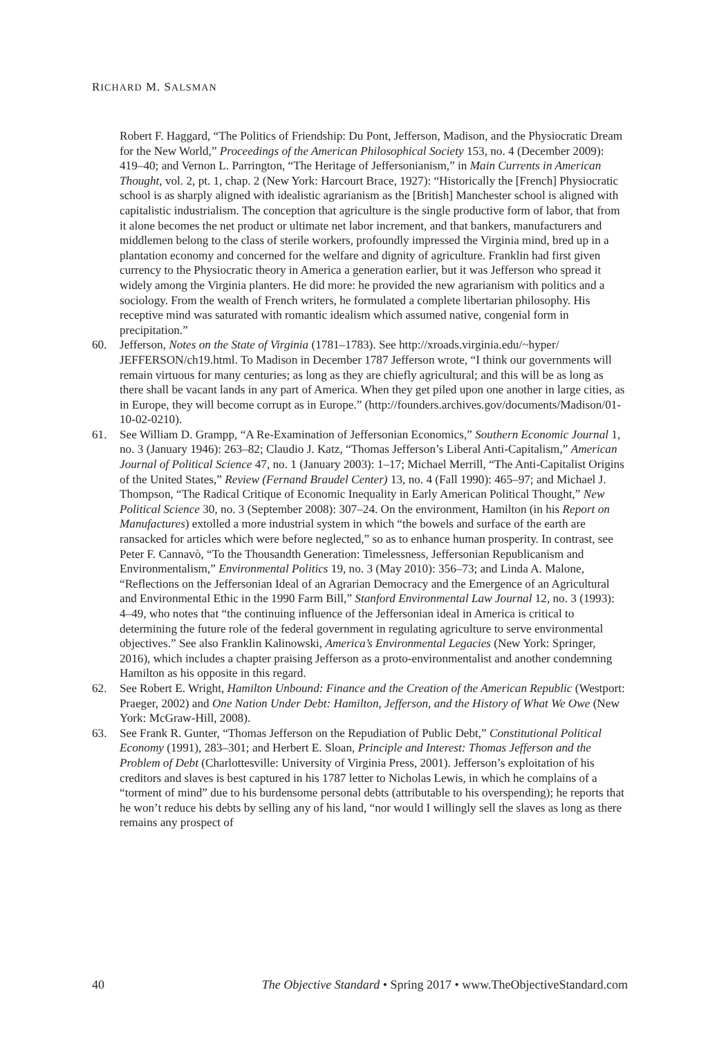RICHARD M. SALSMAN
Robert F. Haggard, “The Politics of Friendship: Du Pont, Jefferson, Madison, and the Physiocratic Dream for the New World,” Proceedings of the American Philosophical Society 153, no. 4 (December 2009): 419–40; and Vernon L. Parrington, “The Heritage of Jeffersonianism,” in Main Currents in American Thought, vol. 2, pt. 1, chap. 2 (New York: Harcourt Brace, 1927): “Historically the [French] Physiocratic school is as sharply aligned with idealistic agrarianism as the [British] Manchester school is aligned with capitalistic industrialism. The conception that agriculture is the single productive form of labor, that from it alone becomes the net product or ultimate net labor increment, and that bankers, manufacturers and middlemen belong to the class of sterile workers, profoundly impressed the Virginia mind, bred up in a plantation economy and concerned for the welfare and dignity of agriculture. Franklin had first given currency to the Physiocratic theory in America a generation earlier, but it was Jefferson who spread it widely among the Virginia planters. He did more: he provided the new agrarianism with politics and a sociology. From the wealth of French writers, he formulated a complete libertarian philosophy. His receptive mind was saturated with romantic idealism which assumed native, congenial form in precipitation.”
60. Jefferson, Notes on the State of Virginia (1781–1783). See http://xroads.virginia.edu/~hyper/ JEFFERSON/ch19.html. To Madison in December 1787 Jefferson wrote, “I think our governments will remain virtuous for many centuries; as long as they are chiefly agricultural; and this will be as long as there shall be vacant lands in any part of America. When they get piled upon one another in large cities, as in Europe, they will become corrupt as in Europe.” (http://founders.archives.gov/documents/Madison/01-10-02-0210).
61. See William D. Grampp, “A Re-Examination of Jeffersonian Economics,” Southern Economic Journal 1, no. 3 (January 1946): 263–82; Claudio J. Katz, “Thomas Jefferson’s Liberal Anti-Capitalism,” American Journal of Political Science 47, no. 1 (January 2003): 1–17; Michael Merrill, “The Anti-Capitalist Origins of the United States,” Review (Fernand Braudel Center) 13, no. 4 (Fall 1990): 465–97; and Michael J. Thompson, “The Radical Critique of Economic Inequality in Early American Political Thought,” New Political Science 30, no. 3 (September 2008): 307–24. On the environment, Hamilton (in his Report on Manufactures) extolled a more industrial system in which “the bowels and surface of the earth are ransacked for articles which were before neglected,” so as to enhance human prosperity. In contrast, see Peter F. Cannavò, “To the Thousandth Generation: Timelessness, Jeffersonian Republicanism and Environmentalism,” Environmental Politics 19, no. 3 (May 2010): 356–73; and Linda A. Malone, “Reflections on the Jeffersonian Ideal of an Agrarian Democracy and the Emergence of an Agricultural and Environmental Ethic in the 1990 Farm Bill,” Stanford Environmental Law Journal 12, no. 3 (1993): 4–49, who notes that “the continuing influence of the Jeffersonian ideal in America is critical to determining the future role of the federal government in regulating agriculture to serve environmental objectives.” See also Franklin Kalinowski, America’s Environmental Legacies (New York: Springer, 2016), which includes a chapter praising Jefferson as a proto-environmentalist and another condemning Hamilton as his opposite in this regard.
62. See Robert E. Wright, Hamilton Unbound: Finance and the Creation of the American Republic (Westport: Praeger, 2002) and One Nation Under Debt: Hamilton, Jefferson, and the History of What We Owe (New York: McGraw-Hill, 2008).
63. See Frank R. Gunter, “Thomas Jefferson on the Repudiation of Public Debt,” Constitutional Political Economy (1991), 283–301; and Herbert E. Sloan, Principle and Interest: Thomas Jefferson and the Problem of Debt (Charlottesville: University of Virginia Press, 2001). Jefferson’s exploitation of his creditors and slaves is best captured in his 1787 letter to Nicholas Lewis, in which he complains of a “torment of mind” due to his burdensome personal debts (attributable to his overspending); he reports that he won’t reduce his debts by selling any of his land, “nor would I willingly sell the slaves as long as there remains any prospect of
40 The Objective Standard • Spring 2017 • www.TheObjectiveStandard.com